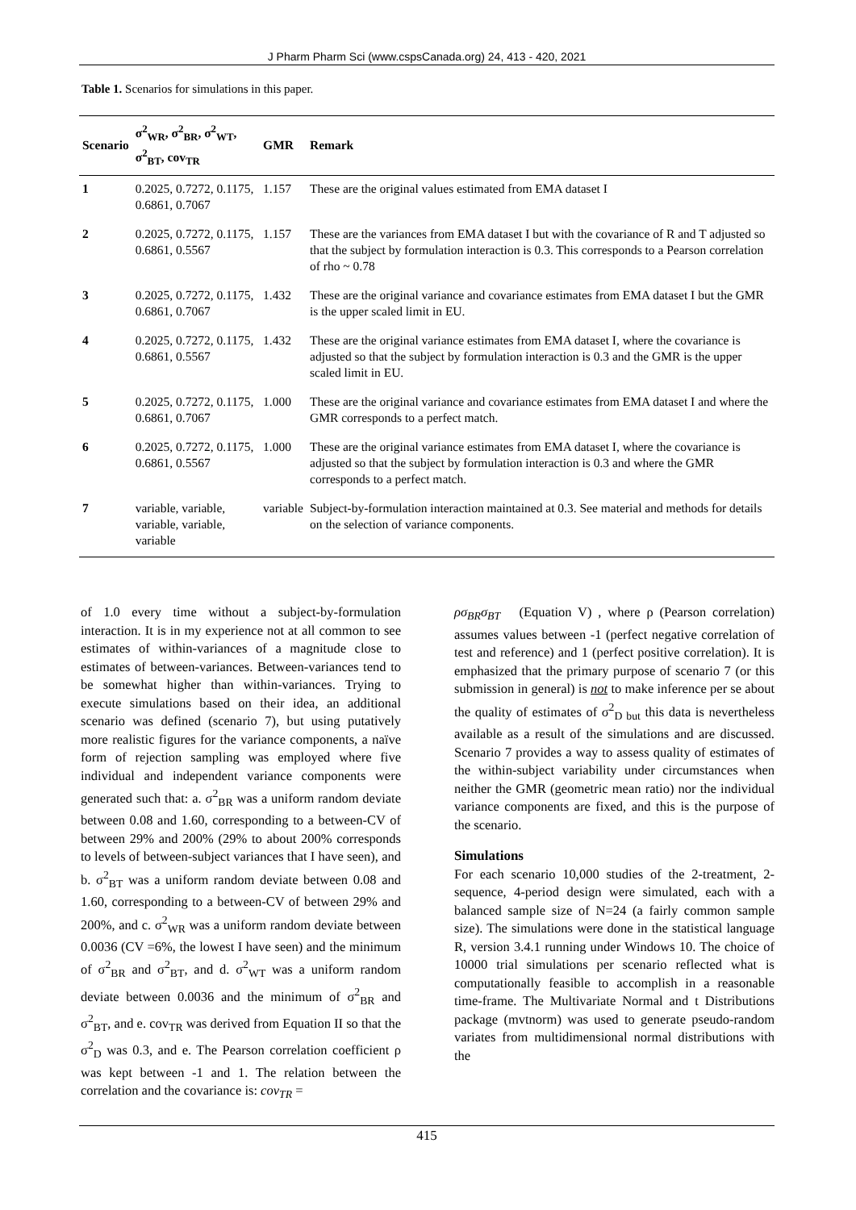J Pharm Pharm Sci (www.cspsCanada.org) 24, 413 - 420, 2021
Table 1. Scenarios for simulations in this paper.
| Scenario | σ<sup>2</sup><sub>WR</sub>, σ<sup>2</sup><sub>BR</sub>, σ<sup>2</sup><sub>WT</sub>, σ<sup>2</sup><sub>BT</sub>, cov<sub>TR</sub> | GMR | Remark |
| --- | --- | --- | --- |
| 1 | 0.2025, 0.7272, 0.1175, 0.6861, 0.7067 | 1.157 | These are the original values estimated from EMA dataset I |
| 2 | 0.2025, 0.7272, 0.1175, 0.6861, 0.5567 | 1.157 | These are the variances from EMA dataset I but with the covariance of R and T adjusted so that the subject by formulation interaction is 0.3. This corresponds to a Pearson correlation of rho ~ 0.78 |
| 3 | 0.2025, 0.7272, 0.1175, 0.6861, 0.7067 | 1.432 | These are the original variance and covariance estimates from EMA dataset I but the GMR is the upper scaled limit in EU. |
| 4 | 0.2025, 0.7272, 0.1175, 0.6861, 0.5567 | 1.432 | These are the original variance estimates from EMA dataset I, where the covariance is adjusted so that the subject by formulation interaction is 0.3 and the GMR is the upper scaled limit in EU. |
| 5 | 0.2025, 0.7272, 0.1175, 0.6861, 0.7067 | 1.000 | These are the original variance and covariance estimates from EMA dataset I and where the GMR corresponds to a perfect match. |
| 6 | 0.2025, 0.7272, 0.1175, 0.6861, 0.5567 | 1.000 | These are the original variance estimates from EMA dataset I, where the covariance is adjusted so that the subject by formulation interaction is 0.3 and where the GMR corresponds to a perfect match. |
| 7 | variable, variable, variable, variable, variable | variable | Subject-by-formulation interaction maintained at 0.3. See material and methods for details on the selection of variance components. |
of 1.0 every time without a subject-by-formulation interaction. It is in my experience not at all common to see estimates of within-variances of a magnitude close to estimates of between-variances. Between-variances tend to be somewhat higher than within-variances. Trying to execute simulations based on their idea, an additional scenario was defined (scenario 7), but using putatively more realistic figures for the variance components, a naïve form of rejection sampling was employed where five individual and independent variance components were generated such that: a. σ<sup>2</sup><sub>BR</sub> was a uniform random deviate between 0.08 and 1.60, corresponding to a between-CV of between 29% and 200% (29% to about 200% corresponds to levels of between-subject variances that I have seen), and b. σ<sup>2</sup><sub>BT</sub> was a uniform random deviate between 0.08 and 1.60, corresponding to a between-CV of between 29% and 200%, and c. σ<sup>2</sup><sub>WR</sub> was a uniform random deviate between 0.0036 (CV =6%, the lowest I have seen) and the minimum of σ<sup>2</sup><sub>BR</sub> and σ<sup>2</sup><sub>BT</sub>, and d. σ<sup>2</sup><sub>WT</sub> was a uniform random deviate between 0.0036 and the minimum of σ<sup>2</sup><sub>BR</sub> and σ<sup>2</sup><sub>BT</sub>, and e. cov<sub>TR</sub> was derived from Equation II so that the σ<sup>2</sup><sub>D</sub> was 0.3, and e. The Pearson correlation coefficient ρ was kept between -1 and 1. The relation between the correlation and the covariance is: cov<sub>TR</sub> =
ρσ<sub>BR</sub>σ<sub>BT</sub> (Equation V) , where ρ (Pearson correlation) assumes values between -1 (perfect negative correlation of test and reference) and 1 (perfect positive correlation). It is emphasized that the primary purpose of scenario 7 (or this submission in general) is not to make inference per se about the quality of estimates of σ<sup>2</sup><sub>D but</sub> this data is nevertheless available as a result of the simulations and are discussed. Scenario 7 provides a way to assess quality of estimates of the within-subject variability under circumstances when neither the GMR (geometric mean ratio) nor the individual variance components are fixed, and this is the purpose of the scenario.
Simulations
For each scenario 10,000 studies of the 2-treatment, 2-sequence, 4-period design were simulated, each with a balanced sample size of N=24 (a fairly common sample size). The simulations were done in the statistical language R, version 3.4.1 running under Windows 10. The choice of 10000 trial simulations per scenario reflected what is computationally feasible to accomplish in a reasonable time-frame. The Multivariate Normal and t Distributions package (mvtnorm) was used to generate pseudo-random variates from multidimensional normal distributions with the
415